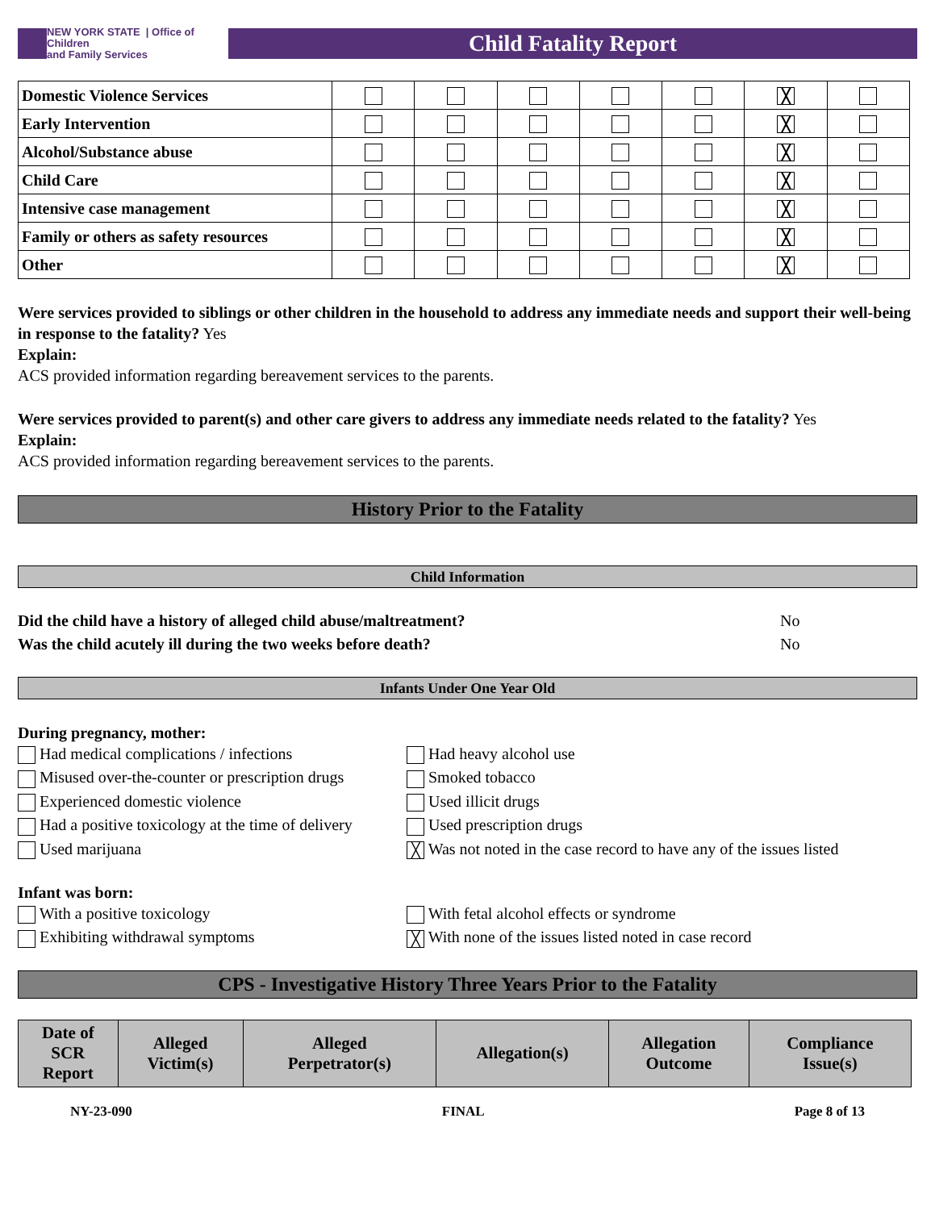NEW YORK STATE | Office of Children
and Family Services
Child Fatality Report
| Domestic Violence Services | | | | | | ╳ | |
| Early Intervention | | | | | | ╳ | |
| Alcohol/Substance abuse | | | | | | ╳ | |
| Child Care | | | | | | ╳ | |
| Intensive case management | | | | | | ╳ | |
| Family or others as safety resources | | | | | | ╳ | |
| Other | | | | | | ╳ | |
Were services provided to siblings or other children in the household to address any immediate needs and support their well-being in response to the fatality? Yes
Explain:
ACS provided information regarding bereavement services to the parents.
Were services provided to parent(s) and other care givers to address any immediate needs related to the fatality? Yes
Explain:
ACS provided information regarding bereavement services to the parents.
History Prior to the Fatality
Child Information
Did the child have a history of alleged child abuse/maltreatment? No Was the child acutely ill during the two weeks before death? No
Infants Under One Year Old
During pregnancy, mother:
Had medical complications / infections Had heavy alcohol use Misused over-the-counter or prescription drugs Smoked tobacco Experienced domestic violence Used illicit drugs Had a positive toxicology at the time of delivery Used prescription drugs Used marijuana ╳ Was not noted in the case record to have any of the issues listed
Infant was born:
With a positive toxicology With fetal alcohol effects or syndrome Exhibiting withdrawal symptoms ╳ With none of the issues listed noted in case record
CPS - Investigative History Three Years Prior to the Fatality
| Date of SCR Report | Alleged Victim(s) | Alleged Perpetrator(s) | Allegation(s) | Allegation Outcome | Compliance Issue(s) |
| --- | --- | --- | --- | --- | --- |
NY-23-090 FINAL Page 8 of 13